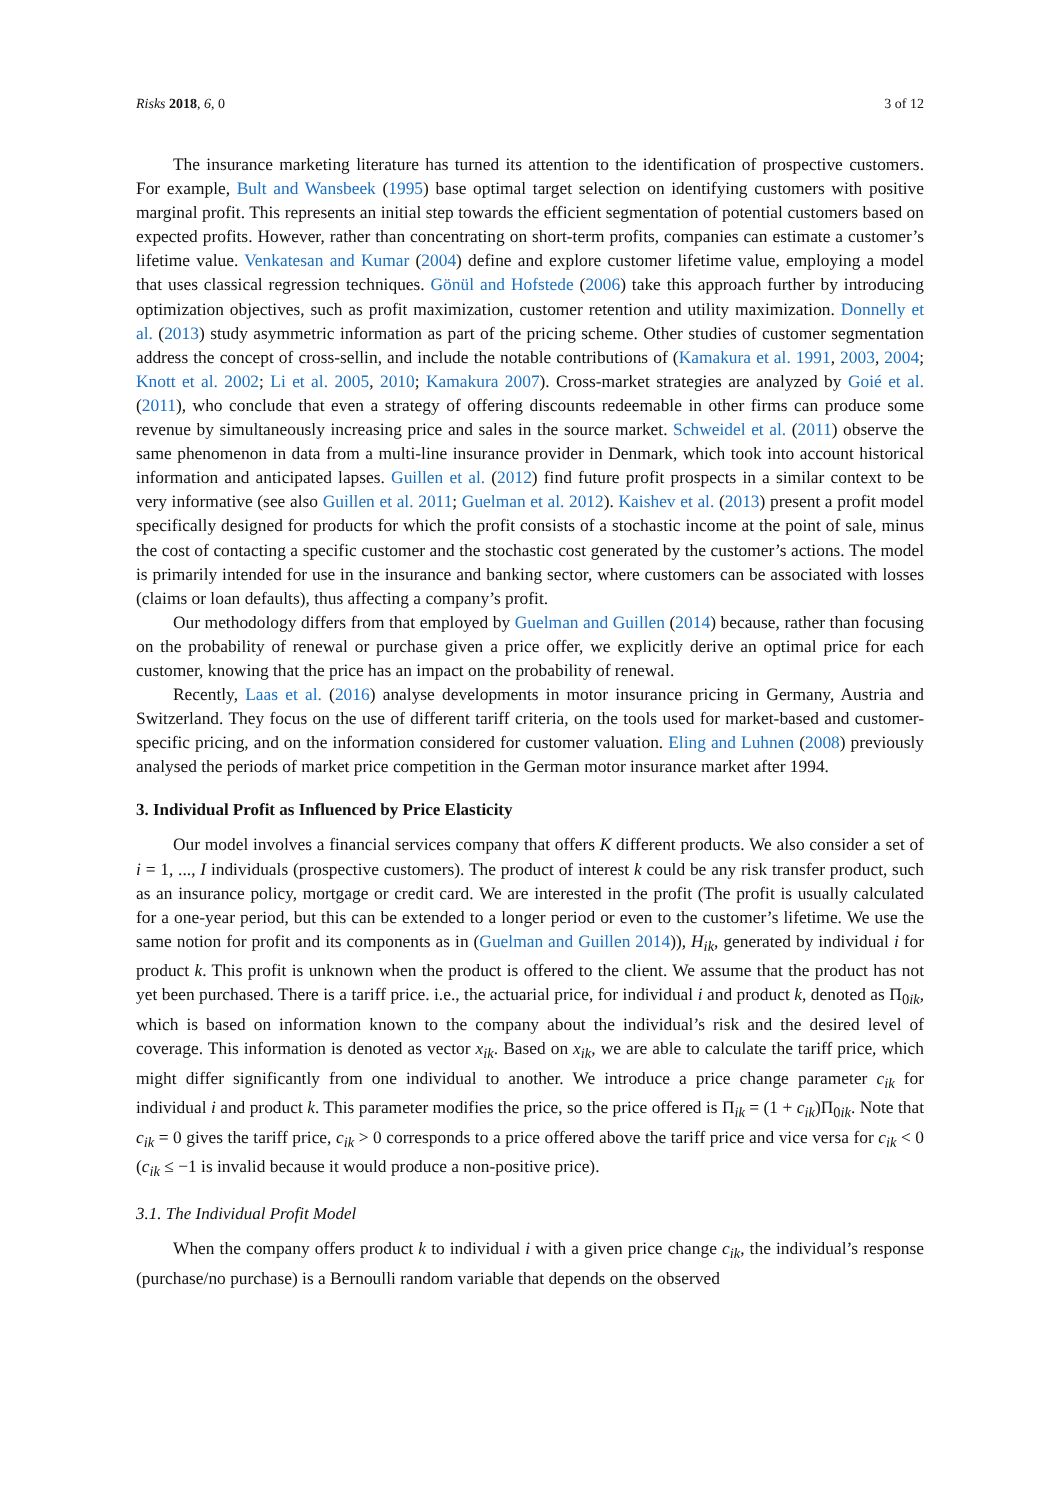Risks 2018, 6, 0 3 of 12
The insurance marketing literature has turned its attention to the identification of prospective customers. For example, Bult and Wansbeek (1995) base optimal target selection on identifying customers with positive marginal profit. This represents an initial step towards the efficient segmentation of potential customers based on expected profits. However, rather than concentrating on short-term profits, companies can estimate a customer’s lifetime value. Venkatesan and Kumar (2004) define and explore customer lifetime value, employing a model that uses classical regression techniques. Gönül and Hofstede (2006) take this approach further by introducing optimization objectives, such as profit maximization, customer retention and utility maximization. Donnelly et al. (2013) study asymmetric information as part of the pricing scheme. Other studies of customer segmentation address the concept of cross-sellin, and include the notable contributions of (Kamakura et al. 1991, 2003, 2004; Knott et al. 2002; Li et al. 2005, 2010; Kamakura 2007). Cross-market strategies are analyzed by Goié et al. (2011), who conclude that even a strategy of offering discounts redeemable in other firms can produce some revenue by simultaneously increasing price and sales in the source market. Schweidel et al. (2011) observe the same phenomenon in data from a multi-line insurance provider in Denmark, which took into account historical information and anticipated lapses. Guillen et al. (2012) find future profit prospects in a similar context to be very informative (see also Guillen et al. 2011; Guelman et al. 2012). Kaishev et al. (2013) present a profit model specifically designed for products for which the profit consists of a stochastic income at the point of sale, minus the cost of contacting a specific customer and the stochastic cost generated by the customer’s actions. The model is primarily intended for use in the insurance and banking sector, where customers can be associated with losses (claims or loan defaults), thus affecting a company’s profit.
Our methodology differs from that employed by Guelman and Guillen (2014) because, rather than focusing on the probability of renewal or purchase given a price offer, we explicitly derive an optimal price for each customer, knowing that the price has an impact on the probability of renewal.
Recently, Laas et al. (2016) analyse developments in motor insurance pricing in Germany, Austria and Switzerland. They focus on the use of different tariff criteria, on the tools used for market-based and customer-specific pricing, and on the information considered for customer valuation. Eling and Luhnen (2008) previously analysed the periods of market price competition in the German motor insurance market after 1994.
3. Individual Profit as Influenced by Price Elasticity
Our model involves a financial services company that offers K different products. We also consider a set of i = 1, ..., I individuals (prospective customers). The product of interest k could be any risk transfer product, such as an insurance policy, mortgage or credit card. We are interested in the profit (The profit is usually calculated for a one-year period, but this can be extended to a longer period or even to the customer’s lifetime. We use the same notion for profit and its components as in (Guelman and Guillen 2014)), H<sub>ik</sub>, generated by individual i for product k. This profit is unknown when the product is offered to the client. We assume that the product has not yet been purchased. There is a tariff price. i.e., the actuarial price, for individual i and product k, denoted as Π<sub>0ik</sub>, which is based on information known to the company about the individual’s risk and the desired level of coverage. This information is denoted as vector x<sub>ik</sub>. Based on x<sub>ik</sub>, we are able to calculate the tariff price, which might differ significantly from one individual to another. We introduce a price change parameter c<sub>ik</sub> for individual i and product k. This parameter modifies the price, so the price offered is Π<sub>ik</sub> = (1 + c<sub>ik</sub>)Π<sub>0ik</sub>. Note that c<sub>ik</sub> = 0 gives the tariff price, c<sub>ik</sub> > 0 corresponds to a price offered above the tariff price and vice versa for c<sub>ik</sub> < 0 (c<sub>ik</sub> ≤ −1 is invalid because it would produce a non-positive price).
3.1. The Individual Profit Model
When the company offers product k to individual i with a given price change c<sub>ik</sub>, the individual’s response (purchase/no purchase) is a Bernoulli random variable that depends on the observed